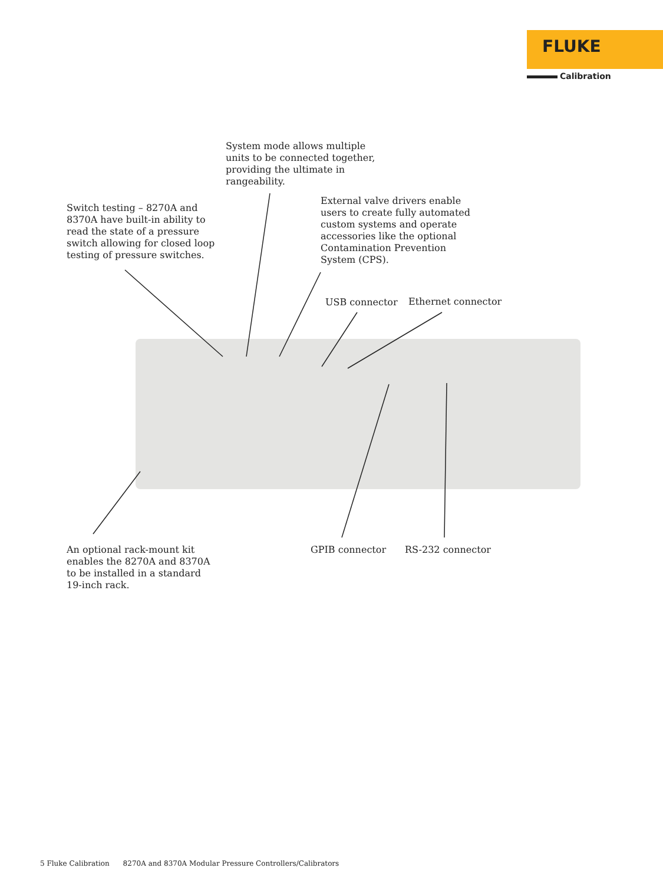FLUKE
Calibration
System mode allows multiple
units to be connected together,
providing the ultimate in
rangeability.
Switch testing – 8270A and
8370A have built-in ability to
read the state of a pressure
switch allowing for closed loop
testing of pressure switches.
External valve drivers enable
users to create fully automated
custom systems and operate
accessories like the optional
Contamination Prevention
System (CPS).
USB connector Ethernet connector
An optional rack-mount kit
enables the 8270A and 8370A
to be installed in a standard
19-inch rack.
GPIB connector RS-232 connector
5 Fluke Calibration 8270A and 8370A Modular Pressure Controllers/Calibrators